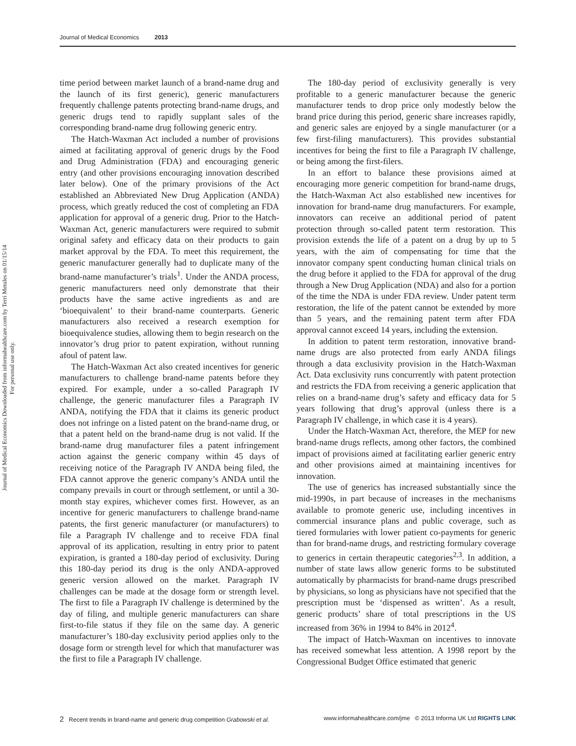Journal of Medical Economics 2013
Journal of Medical Economics Downloaded from informahealthcare.com by Terri Metules on 01/15/14
For personal use only.
time period between market launch of a brand-name drug and the launch of its first generic), generic manufacturers frequently challenge patents protecting brand-name drugs, and generic drugs tend to rapidly supplant sales of the corresponding brand-name drug following generic entry.
The Hatch-Waxman Act included a number of provisions aimed at facilitating approval of generic drugs by the Food and Drug Administration (FDA) and encouraging generic entry (and other provisions encouraging innovation described later below). One of the primary provisions of the Act established an Abbreviated New Drug Application (ANDA) process, which greatly reduced the cost of completing an FDA application for approval of a generic drug. Prior to the Hatch-Waxman Act, generic manufacturers were required to submit original safety and efficacy data on their products to gain market approval by the FDA. To meet this requirement, the generic manufacturer generally had to duplicate many of the brand-name manufacturer’s trials<sup>1</sup>. Under the ANDA process, generic manufacturers need only demonstrate that their products have the same active ingredients as and are ‘bioequivalent’ to their brand-name counterparts. Generic manufacturers also received a research exemption for bioequivalence studies, allowing them to begin research on the innovator’s drug prior to patent expiration, without running afoul of patent law.
The Hatch-Waxman Act also created incentives for generic manufacturers to challenge brand-name patents before they expired. For example, under a so-called Paragraph IV challenge, the generic manufacturer files a Paragraph IV ANDA, notifying the FDA that it claims its generic product does not infringe on a listed patent on the brand-name drug, or that a patent held on the brand-name drug is not valid. If the brand-name drug manufacturer files a patent infringement action against the generic company within 45 days of receiving notice of the Paragraph IV ANDA being filed, the FDA cannot approve the generic company’s ANDA until the company prevails in court or through settlement, or until a 30-month stay expires, whichever comes first. However, as an incentive for generic manufacturers to challenge brand-name patents, the first generic manufacturer (or manufacturers) to file a Paragraph IV challenge and to receive FDA final approval of its application, resulting in entry prior to patent expiration, is granted a 180-day period of exclusivity. During this 180-day period its drug is the only ANDA-approved generic version allowed on the market. Paragraph IV challenges can be made at the dosage form or strength level. The first to file a Paragraph IV challenge is determined by the day of filing, and multiple generic manufacturers can share first-to-file status if they file on the same day. A generic manufacturer’s 180-day exclusivity period applies only to the dosage form or strength level for which that manufacturer was the first to file a Paragraph IV challenge.
The 180-day period of exclusivity generally is very profitable to a generic manufacturer because the generic manufacturer tends to drop price only modestly below the brand price during this period, generic share increases rapidly, and generic sales are enjoyed by a single manufacturer (or a few first-filing manufacturers). This provides substantial incentives for being the first to file a Paragraph IV challenge, or being among the first-filers.
In an effort to balance these provisions aimed at encouraging more generic competition for brand-name drugs, the Hatch-Waxman Act also established new incentives for innovation for brand-name drug manufacturers. For example, innovators can receive an additional period of patent protection through so-called patent term restoration. This provision extends the life of a patent on a drug by up to 5 years, with the aim of compensating for time that the innovator company spent conducting human clinical trials on the drug before it applied to the FDA for approval of the drug through a New Drug Application (NDA) and also for a portion of the time the NDA is under FDA review. Under patent term restoration, the life of the patent cannot be extended by more than 5 years, and the remaining patent term after FDA approval cannot exceed 14 years, including the extension.
In addition to patent term restoration, innovative brand-name drugs are also protected from early ANDA filings through a data exclusivity provision in the Hatch-Waxman Act. Data exclusivity runs concurrently with patent protection and restricts the FDA from receiving a generic application that relies on a brand-name drug’s safety and efficacy data for 5 years following that drug’s approval (unless there is a Paragraph IV challenge, in which case it is 4 years).
Under the Hatch-Waxman Act, therefore, the MEP for new brand-name drugs reflects, among other factors, the combined impact of provisions aimed at facilitating earlier generic entry and other provisions aimed at maintaining incentives for innovation.
The use of generics has increased substantially since the mid-1990s, in part because of increases in the mechanisms available to promote generic use, including incentives in commercial insurance plans and public coverage, such as tiered formularies with lower patient co-payments for generic than for brand-name drugs, and restricting formulary coverage to generics in certain therapeutic categories<sup>2,3</sup>. In addition, a number of state laws allow generic forms to be substituted automatically by pharmacists for brand-name drugs prescribed by physicians, so long as physicians have not specified that the prescription must be ‘dispensed as written’. As a result, generic products’ share of total prescriptions in the US increased from 36% in 1994 to 84% in 2012<sup>4</sup>.
The impact of Hatch-Waxman on incentives to innovate has received somewhat less attention. A 1998 report by the Congressional Budget Office estimated that generic
2 Recent trends in brand-name and generic drug competition Grabowski et al. www.informahealthcare.com/jme © 2013 Informa UK Ltd RIGHTS LINK